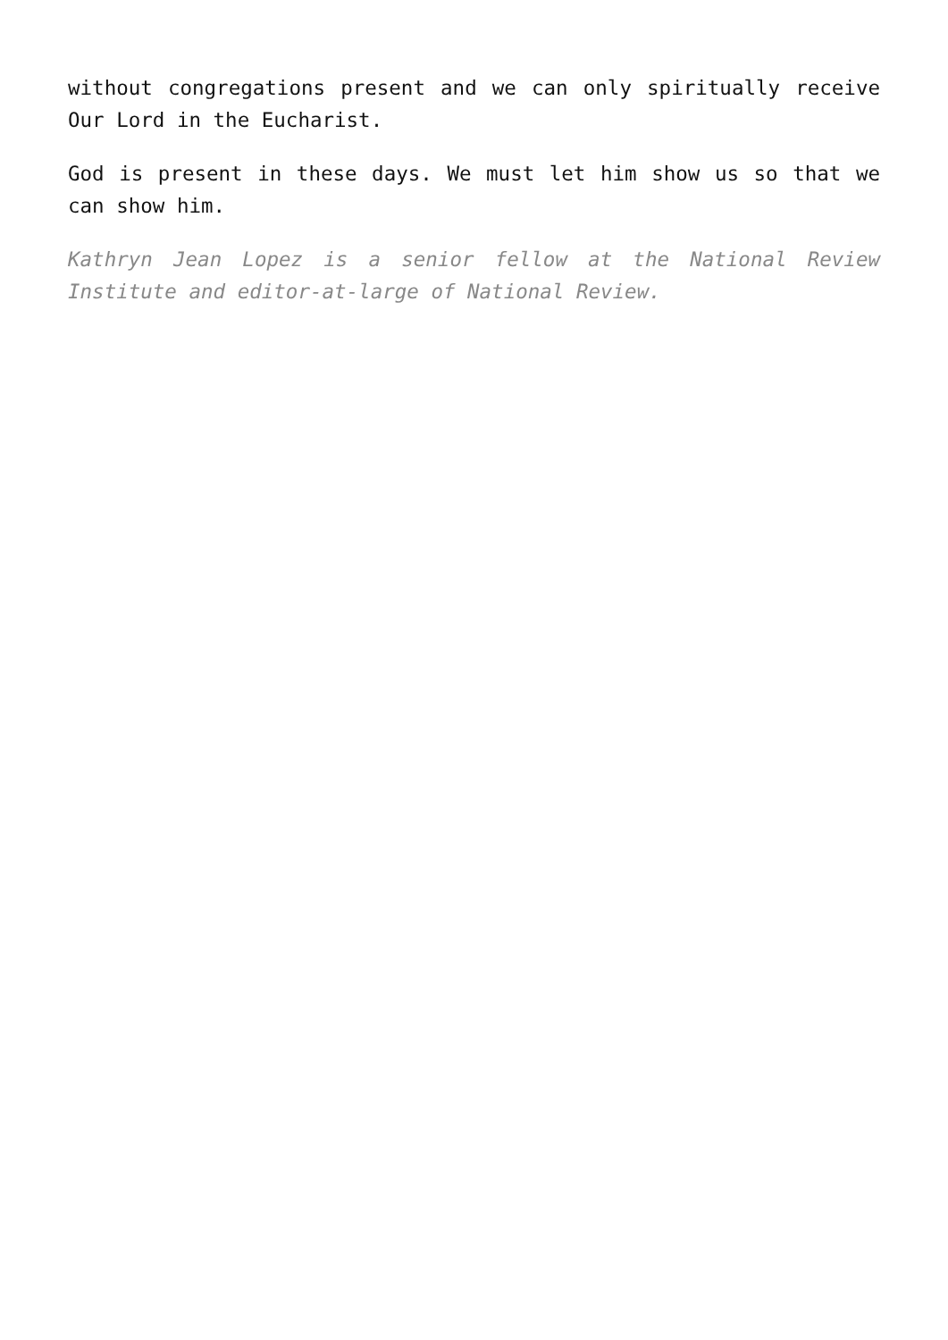without congregations present and we can only spiritually receive Our Lord in the Eucharist.
God is present in these days. We must let him show us so that we can show him.
Kathryn Jean Lopez is a senior fellow at the National Review Institute and editor-at-large of National Review.